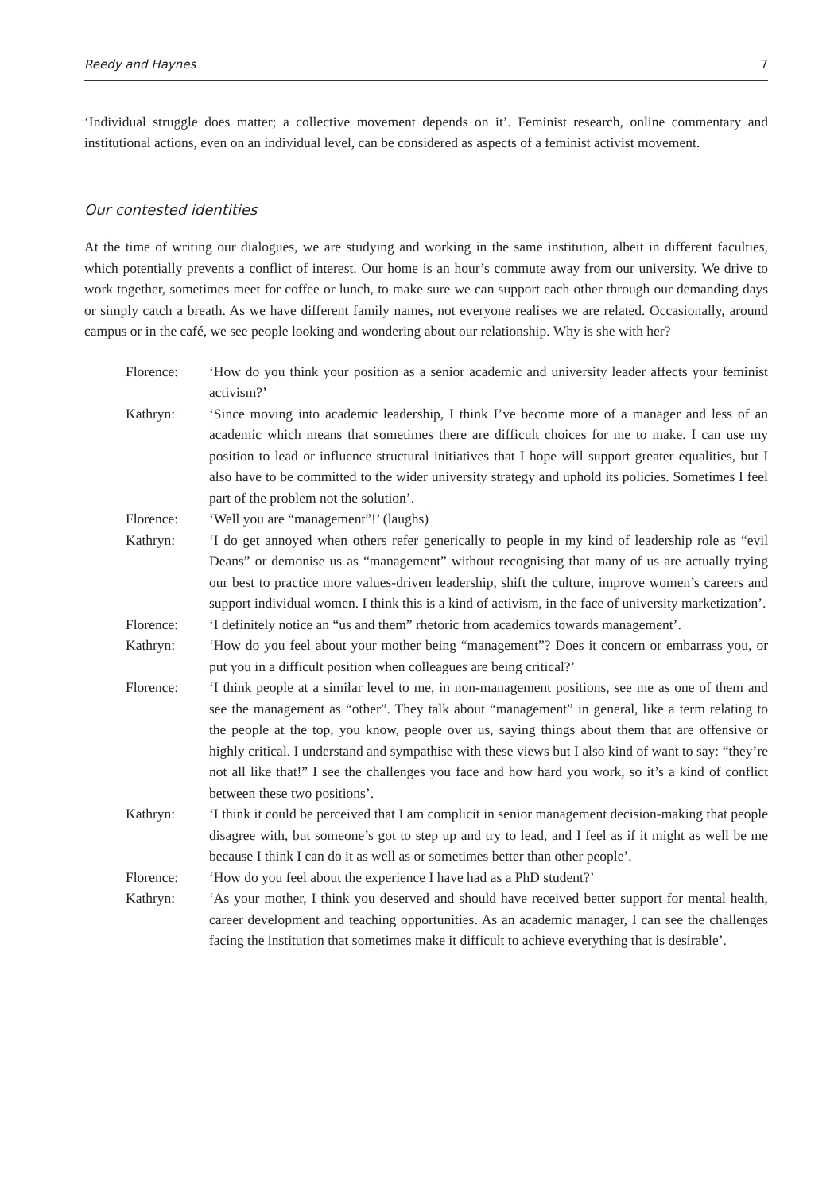Reedy and Haynes 7
‘Individual struggle does matter; a collective movement depends on it’. Feminist research, online commentary and institutional actions, even on an individual level, can be considered as aspects of a feminist activist movement.
Our contested identities
At the time of writing our dialogues, we are studying and working in the same institution, albeit in different faculties, which potentially prevents a conflict of interest. Our home is an hour’s commute away from our university. We drive to work together, sometimes meet for coffee or lunch, to make sure we can support each other through our demanding days or simply catch a breath. As we have different family names, not everyone realises we are related. Occasionally, around campus or in the café, we see people looking and wondering about our relationship. Why is she with her?
| Florence: | ‘How do you think your position as a senior academic and university leader affects your feminist activism?’ |
| Kathryn: | ‘Since moving into academic leadership, I think I’ve become more of a manager and less of an academic which means that sometimes there are difficult choices for me to make. I can use my position to lead or influence structural initiatives that I hope will support greater equalities, but I also have to be committed to the wider university strategy and uphold its policies. Sometimes I feel part of the problem not the solution’. |
| Florence: | ‘Well you are “management”!’ (laughs) |
| Kathryn: | ‘I do get annoyed when others refer generically to people in my kind of leadership role as “evil Deans” or demonise us as “management” without recognising that many of us are actually trying our best to practice more values-driven leadership, shift the culture, improve women’s careers and support individual women. I think this is a kind of activism, in the face of university marketization’. |
| Florence: | ‘I definitely notice an “us and them” rhetoric from academics towards management’. |
| Kathryn: | ‘How do you feel about your mother being “management”? Does it concern or embarrass you, or put you in a difficult position when colleagues are being critical?’ |
| Florence: | ‘I think people at a similar level to me, in non-management positions, see me as one of them and see the management as “other”. They talk about “management” in general, like a term relating to the people at the top, you know, people over us, saying things about them that are offensive or highly critical. I understand and sympathise with these views but I also kind of want to say: “they’re not all like that!” I see the challenges you face and how hard you work, so it’s a kind of conflict between these two positions’. |
| Kathryn: | ‘I think it could be perceived that I am complicit in senior management decision-making that people disagree with, but someone’s got to step up and try to lead, and I feel as if it might as well be me because I think I can do it as well as or sometimes better than other people’. |
| Florence: | ‘How do you feel about the experience I have had as a PhD student?’ |
| Kathryn: | ‘As your mother, I think you deserved and should have received better support for mental health, career development and teaching opportunities. As an academic manager, I can see the challenges facing the institution that sometimes make it difficult to achieve everything that is desirable’. |